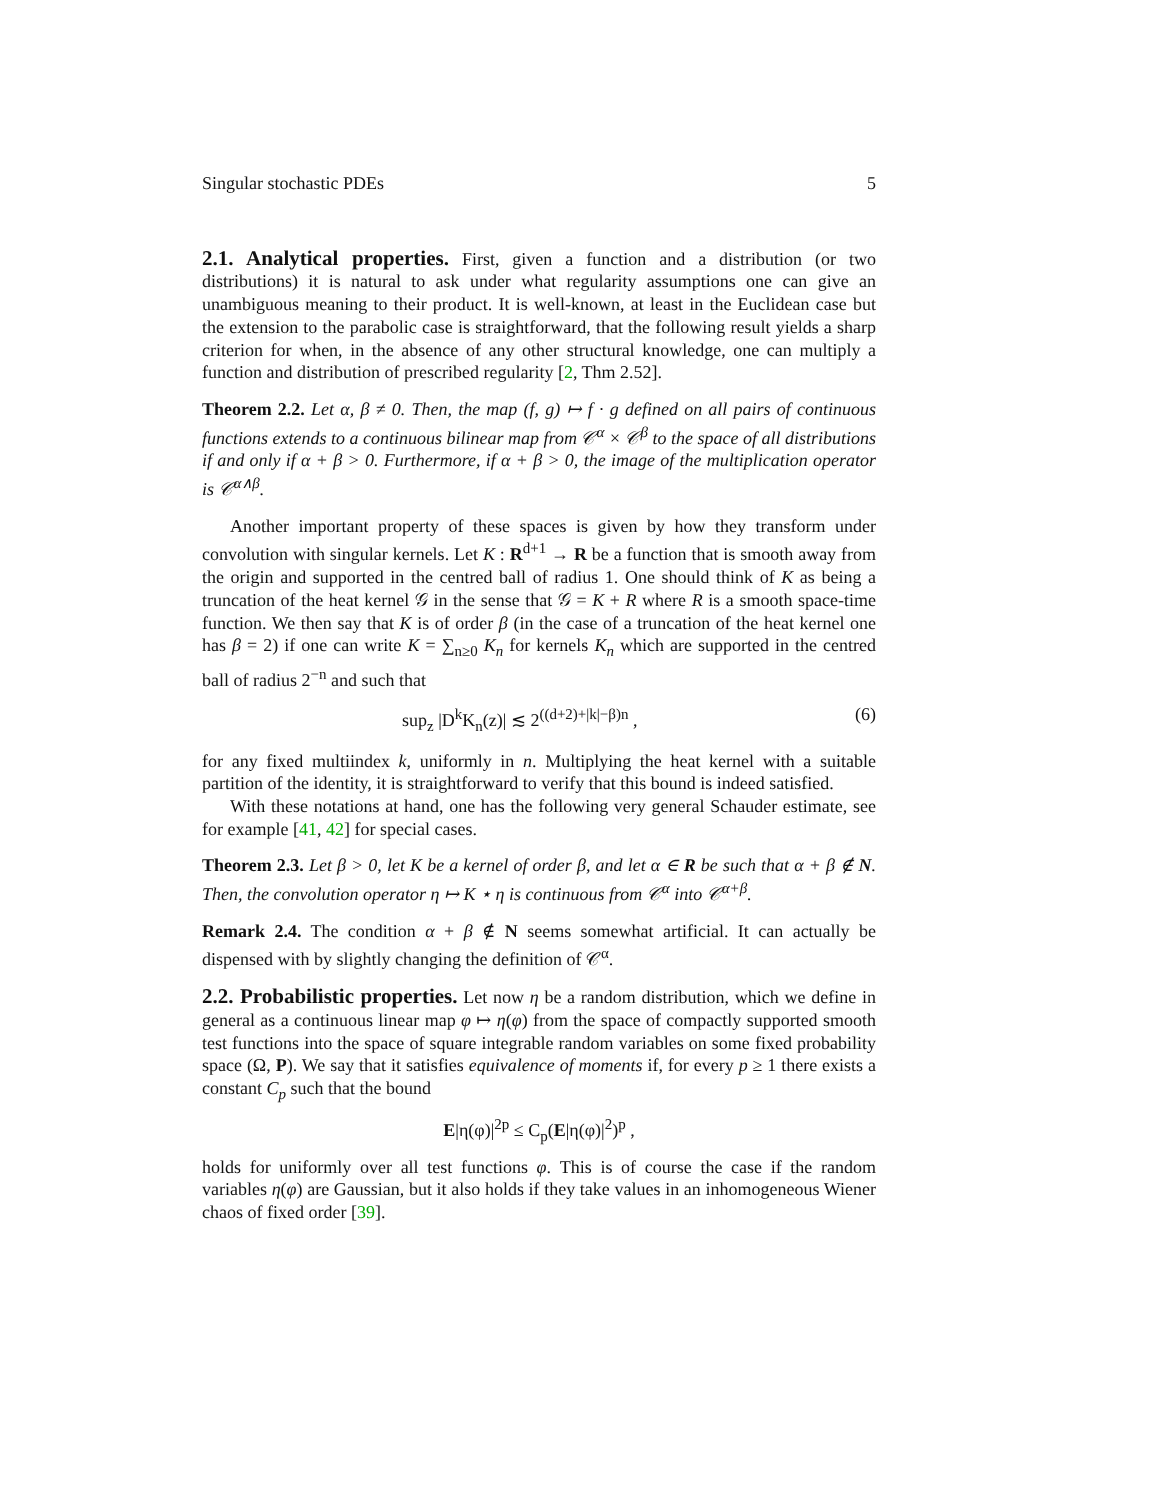Singular stochastic PDEs 5
2.1. Analytical properties. First, given a function and a distribution (or two distributions) it is natural to ask under what regularity assumptions one can give an unambiguous meaning to their product. It is well-known, at least in the Euclidean case but the extension to the parabolic case is straightforward, that the following result yields a sharp criterion for when, in the absence of any other structural knowledge, one can multiply a function and distribution of prescribed regularity [2, Thm 2.52].
Theorem 2.2. Let α, β ≠ 0. Then, the map (f, g) ↦ f · g defined on all pairs of continuous functions extends to a continuous bilinear map from 𝒞<sup>α</sup> × 𝒞<sup>β</sup> to the space of all distributions if and only if α + β > 0. Furthermore, if α + β > 0, the image of the multiplication operator is 𝒞<sup>α∧β</sup>.
Another important property of these spaces is given by how they transform under convolution with singular kernels. Let K : R<sup>d+1</sup> → R be a function that is smooth away from the origin and supported in the centred ball of radius 1. One should think of K as being a truncation of the heat kernel 𝒢 in the sense that 𝒢 = K + R where R is a smooth space-time function. We then say that K is of order β (in the case of a truncation of the heat kernel one has β = 2) if one can write K = ∑<sub>n≥0</sub> K<sub>n</sub> for kernels K<sub>n</sub> which are supported in the centred ball of radius 2<sup>−n</sup> and such that
sup<sub>z</sub> |D<sup>k</sup>K<sub>n</sub>(z)| ≲ 2<sup>((d+2)+|k|−β)n</sup> , (6)
for any fixed multiindex k, uniformly in n. Multiplying the heat kernel with a suitable partition of the identity, it is straightforward to verify that this bound is indeed satisfied.
With these notations at hand, one has the following very general Schauder estimate, see for example [41, 42] for special cases.
Theorem 2.3. Let β > 0, let K be a kernel of order β, and let α ∈ R be such that α + β ∉ N. Then, the convolution operator η ↦ K ⋆ η is continuous from 𝒞<sup>α</sup> into 𝒞<sup>α+β</sup>.
Remark 2.4. The condition α + β ∉ N seems somewhat artificial. It can actually be dispensed with by slightly changing the definition of 𝒞<sup>α</sup>.
2.2. Probabilistic properties. Let now η be a random distribution, which we define in general as a continuous linear map φ ↦ η(φ) from the space of compactly supported smooth test functions into the space of square integrable random variables on some fixed probability space (Ω, P). We say that it satisfies equivalence of moments if, for every p ≥ 1 there exists a constant C<sub>p</sub> such that the bound
E|η(φ)|<sup>2p</sup> ≤ C<sub>p</sub>(E|η(φ)|<sup>2</sup>)<sup>p</sup> ,
holds for uniformly over all test functions φ. This is of course the case if the random variables η(φ) are Gaussian, but it also holds if they take values in an inhomogeneous Wiener chaos of fixed order [39].